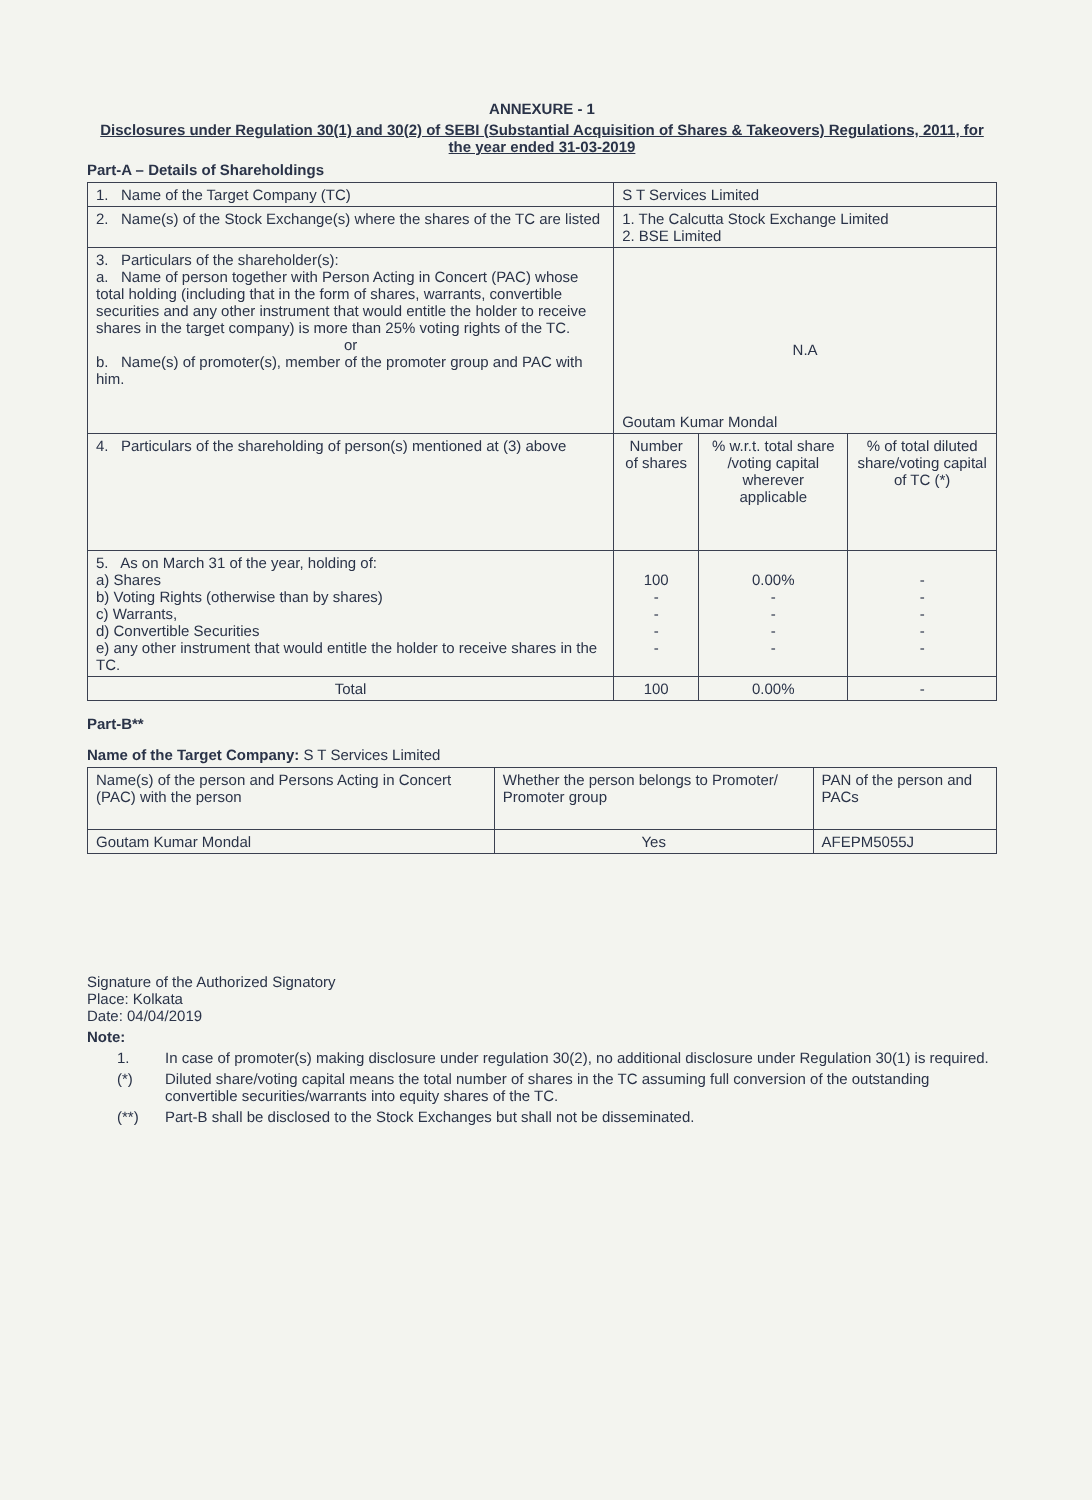ANNEXURE - 1
Disclosures under Regulation 30(1) and 30(2) of SEBI (Substantial Acquisition of Shares & Takeovers) Regulations, 2011, for the year ended 31-03-2019
Part-A – Details of Shareholdings
| 1. Name of the Target Company (TC) | S T Services Limited | | |
| 2. Name(s) of the Stock Exchange(s) where the shares of the TC are listed | 1. The Calcutta Stock Exchange Limited 2. BSE Limited | | |
| 3. Particulars of the shareholder(s): a. Name of person together with Person Acting in Concert (PAC) whose total holding (including that in the form of shares, warrants, convertible securities and any other instrument that would entitle the holder to receive shares in the target company) is more than 25% voting rights of the TC. or b. Name(s) of promoter(s), member of the promoter group and PAC with him. | N.A Goutam Kumar Mondal | | |
| 4. Particulars of the shareholding of person(s) mentioned at (3) above | Number of shares | % w.r.t. total share /voting capital wherever applicable | % of total diluted share/voting capital of TC (*) |
| 5. As on March 31 of the year, holding of: a) Shares b) Voting Rights (otherwise than by shares) c) Warrants, d) Convertible Securities e) any other instrument that would entitle the holder to receive shares in the TC. | 100 - - - - | 0.00% - - - - | - - - - - |
| Total | 100 | 0.00% | - |
Part-B**
Name of the Target Company: S T Services Limited
| Name(s) of the person and Persons Acting in Concert (PAC) with the person | Whether the person belongs to Promoter/ Promoter group | PAN of the person and PACs |
| Goutam Kumar Mondal | Yes | AFEPM5055J |
Signature of the Authorized Signatory
Place: Kolkata
Date: 04/04/2019
Note:
1. In case of promoter(s) making disclosure under regulation 30(2), no additional disclosure under Regulation 30(1) is required.
(*) Diluted share/voting capital means the total number of shares in the TC assuming full conversion of the outstanding convertible securities/warrants into equity shares of the TC.
(**) Part-B shall be disclosed to the Stock Exchanges but shall not be disseminated.